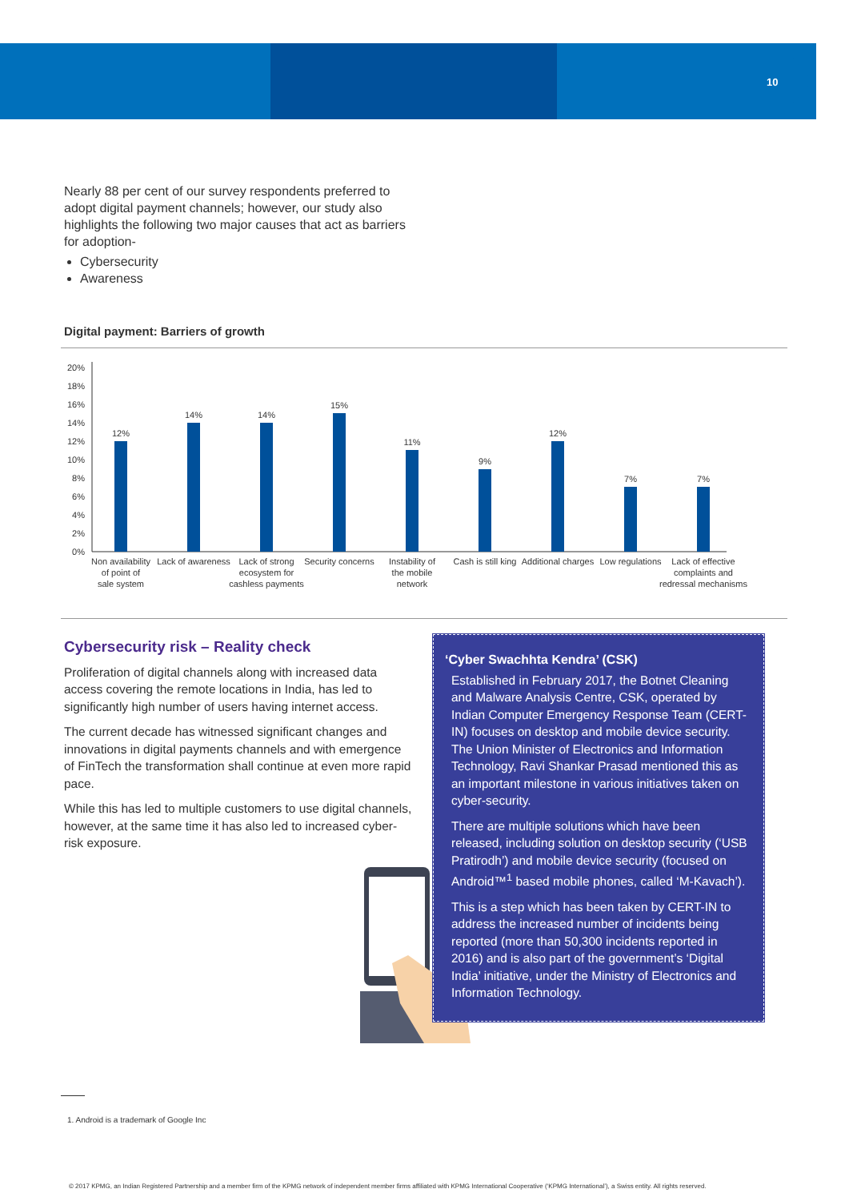10
Nearly 88 per cent of our survey respondents preferred to adopt digital payment channels; however, our study also highlights the following two major causes that act as barriers for adoption-
Cybersecurity
Awareness
Digital payment: Barriers of growth
0%
2%
4%
6%
8%
10%
12%
14%
16%
18%
20%
12%
14%
14%
15%
11%
9%
12%
7%
7%
Non availability
of point of
sale system
Lack of awareness
Lack of strong
ecosystem for
cashless payments
Security concerns
Instability of
the mobile
network
Cash is still king
Additional charges
Low regulations
Lack of effective
complaints and
redressal mechanisms
Cybersecurity risk – Reality check
Proliferation of digital channels along with increased data access covering the remote locations in India, has led to significantly high number of users having internet access.
The current decade has witnessed significant changes and innovations in digital payments channels and with emergence of FinTech the transformation shall continue at even more rapid pace.
While this has led to multiple customers to use digital channels, however, at the same time it has also led to increased cyber-risk exposure.
‘Cyber Swachhta Kendra’ (CSK)
Established in February 2017, the Botnet Cleaning and Malware Analysis Centre, CSK, operated by Indian Computer Emergency Response Team (CERT-IN) focuses on desktop and mobile device security. The Union Minister of Electronics and Information Technology, Ravi Shankar Prasad mentioned this as an important milestone in various initiatives taken on cyber-security.
There are multiple solutions which have been released, including solution on desktop security (‘USB Pratirodh’) and mobile device security (focused on Android™<sup>1</sup> based mobile phones, called ‘M-Kavach’).
This is a step which has been taken by CERT-IN to address the increased number of incidents being reported (more than 50,300 incidents reported in 2016) and is also part of the government’s ‘Digital India’ initiative, under the Ministry of Electronics and Information Technology.
1. Android is a trademark of Google Inc
© 2017 KPMG, an Indian Registered Partnership and a member firm of the KPMG network of independent member firms affiliated with KPMG International Cooperative (‘KPMG International’), a Swiss entity. All rights reserved.